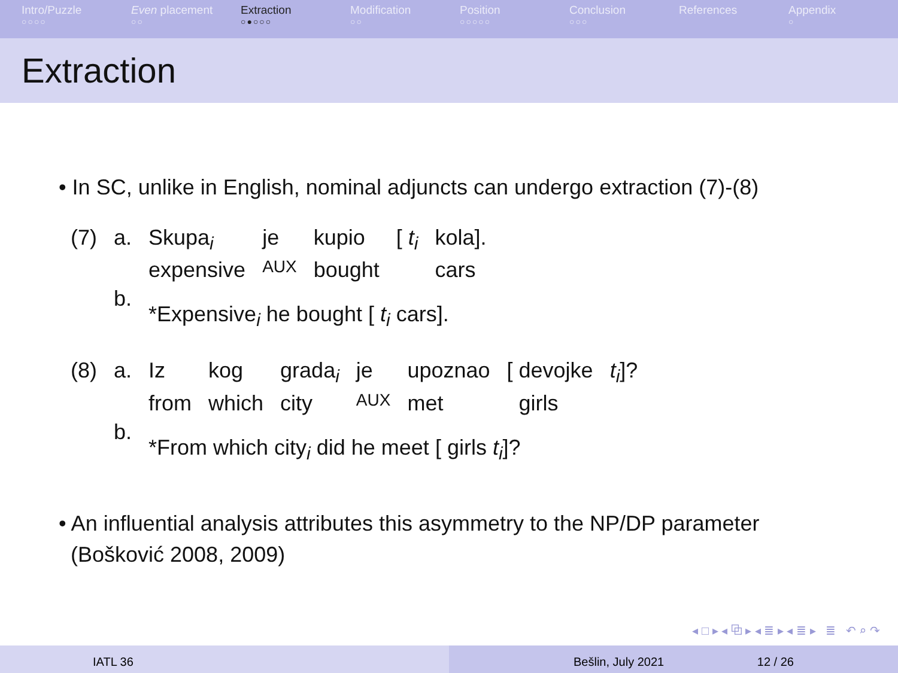Intro/Puzzle
○○○○
Even placement
○○
Extraction
○●○○○
Modification
○○
Position
○○○○○
Conclusion
○○○
References Appendix
○
Extraction
• In SC, unlike in English, nominal adjuncts can undergo extraction (7)-(8)
| (7) | a. | Skupa<sub>i</sub> | je | kupio | [ t<sub>i</sub> | kola]. |
| | | expensive | AUX | bought | | cars |
| | b. | *Expensive<sub>i</sub> he bought [ t<sub>i</sub> cars]. | | | | |
| (8) | a. | Iz | kog | grada<sub>i</sub> | je | upoznao | [ devojke | t<sub>i</sub> ]? |
| | | from | which | city | AUX | met | girls | |
| | b. | *From which city<sub>i</sub> did he meet [ girls t<sub>i</sub> ]? | | | | | | |
• An influential analysis attributes this asymmetry to the NP/DP parameter
(Bošković 2008, 2009)
◂ □ ▸ ◂ ⧉ ▸ ◂ ≣ ▸ ◂ ≣ ▸ ≣ ↶ ⌕ ↷
IATL 36 Bešlin, July 2021 12 / 26